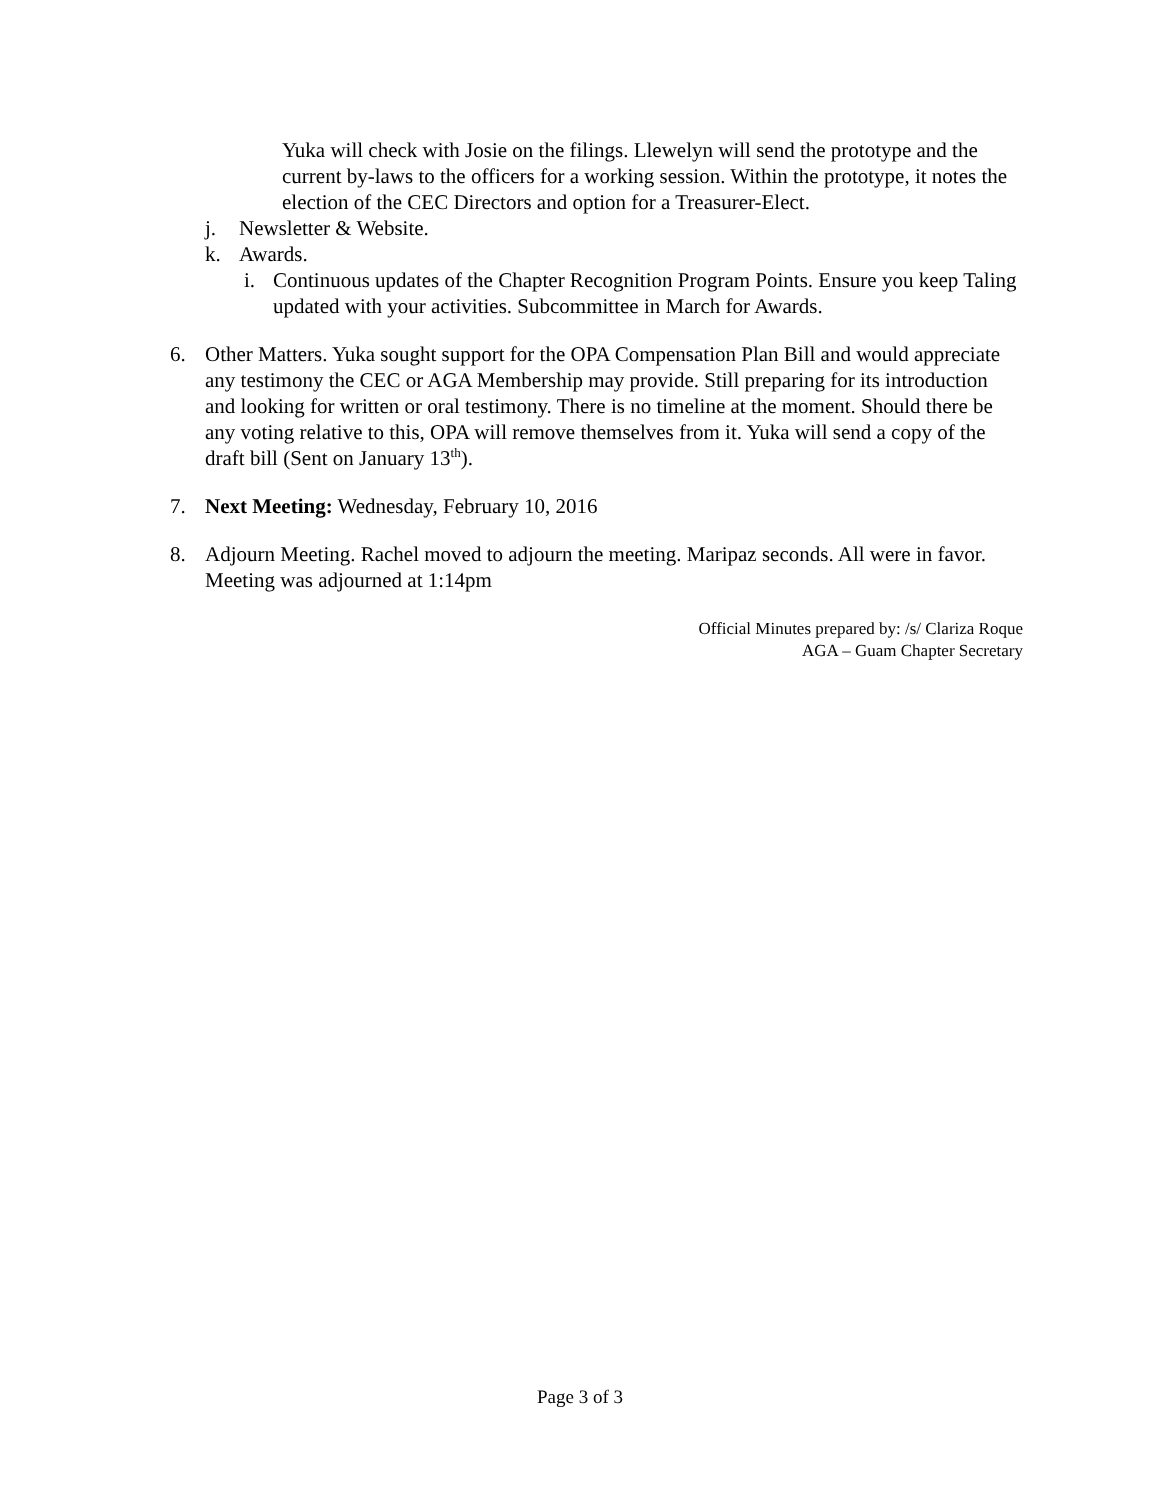Yuka will check with Josie on the filings. Llewelyn will send the prototype and the current by-laws to the officers for a working session. Within the prototype, it notes the election of the CEC Directors and option for a Treasurer-Elect.
j. Newsletter & Website.
k. Awards.
i. Continuous updates of the Chapter Recognition Program Points. Ensure you keep Taling updated with your activities. Subcommittee in March for Awards.
6. Other Matters. Yuka sought support for the OPA Compensation Plan Bill and would appreciate any testimony the CEC or AGA Membership may provide. Still preparing for its introduction and looking for written or oral testimony. There is no timeline at the moment. Should there be any voting relative to this, OPA will remove themselves from it. Yuka will send a copy of the draft bill (Sent on January 13<sup>th</sup>).
7. Next Meeting: Wednesday, February 10, 2016
8. Adjourn Meeting. Rachel moved to adjourn the meeting. Maripaz seconds. All were in favor. Meeting was adjourned at 1:14pm
Official Minutes prepared by: /s/ Clariza Roque
AGA – Guam Chapter Secretary
Page 3 of 3